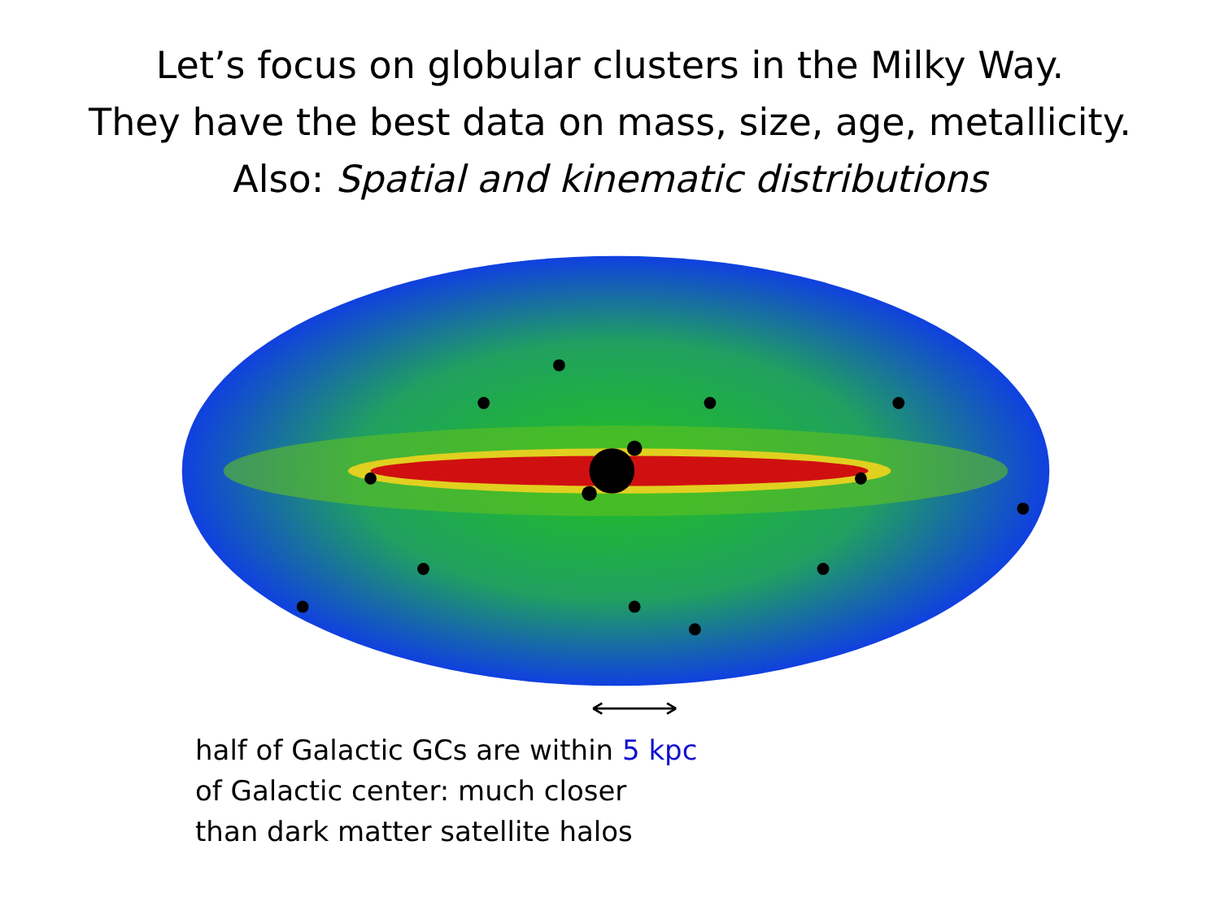Let’s focus on globular clusters in the Milky Way.
They have the best data on mass, size, age, metallicity.
Also: Spatial and kinematic distributions
half of Galactic GCs are within 5 kpc
of Galactic center: much closer
than dark matter satellite halos